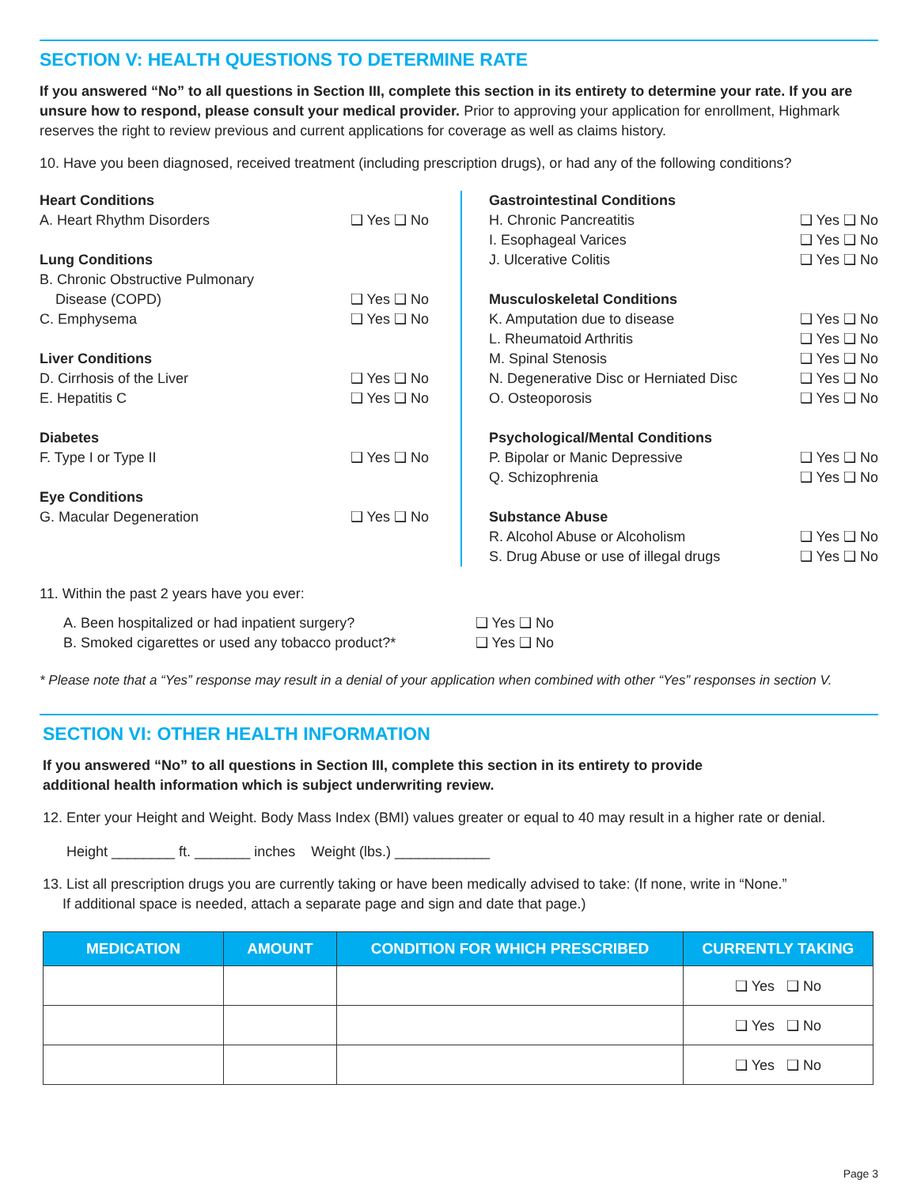SECTION V: HEALTH QUESTIONS TO DETERMINE RATE
If you answered “No” to all questions in Section III, complete this section in its entirety to determine your rate. If you are unsure how to respond, please consult your medical provider. Prior to approving your application for enrollment, Highmark reserves the right to review previous and current applications for coverage as well as claims history.
10. Have you been diagnosed, received treatment (including prescription drugs), or had any of the following conditions?
Heart Conditions
A. Heart Rhythm Disorders ❑ Yes ❑ No
Lung Conditions
B. Chronic Obstructive Pulmonary
Disease (COPD) ❑ Yes ❑ No
C. Emphysema ❑ Yes ❑ No
Liver Conditions
D. Cirrhosis of the Liver ❑ Yes ❑ No
E. Hepatitis C ❑ Yes ❑ No
Diabetes
F. Type I or Type II ❑ Yes ❑ No
Eye Conditions
G. Macular Degeneration ❑ Yes ❑ No
Gastrointestinal Conditions
H. Chronic Pancreatitis ❑ Yes ❑ No
I. Esophageal Varices ❑ Yes ❑ No
J. Ulcerative Colitis ❑ Yes ❑ No
Musculoskeletal Conditions
K. Amputation due to disease ❑ Yes ❑ No
L. Rheumatoid Arthritis ❑ Yes ❑ No
M. Spinal Stenosis ❑ Yes ❑ No
N. Degenerative Disc or Herniated Disc ❑ Yes ❑ No
O. Osteoporosis ❑ Yes ❑ No
Psychological/Mental Conditions
P. Bipolar or Manic Depressive ❑ Yes ❑ No
Q. Schizophrenia ❑ Yes ❑ No
Substance Abuse
R. Alcohol Abuse or Alcoholism ❑ Yes ❑ No
S. Drug Abuse or use of illegal drugs ❑ Yes ❑ No
11. Within the past 2 years have you ever:
A. Been hospitalized or had inpatient surgery? ❑ Yes ❑ No
B. Smoked cigarettes or used any tobacco product?* ❑ Yes ❑ No
* Please note that a “Yes” response may result in a denial of your application when combined with other “Yes” responses in section V.
SECTION VI: OTHER HEALTH INFORMATION
If you answered “No” to all questions in Section III, complete this section in its entirety to provide
additional health information which is subject underwriting review.
12. Enter your Height and Weight. Body Mass Index (BMI) values greater or equal to 40 may result in a higher rate or denial.
Height ________ ft. _______ inches Weight (lbs.) ____________
13. List all prescription drugs you are currently taking or have been medically advised to take: (If none, write in “None.”
If additional space is needed, attach a separate page and sign and date that page.)
| MEDICATION | AMOUNT | CONDITION FOR WHICH PRESCRIBED | CURRENTLY TAKING |
| --- | --- | --- | --- |
| | | | ❑ Yes ❑ No |
| | | | ❑ Yes ❑ No |
| | | | ❑ Yes ❑ No |
Page 3